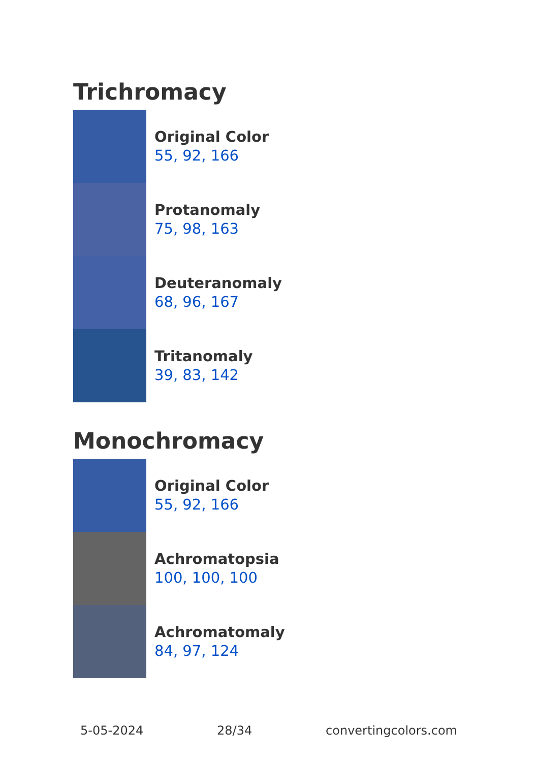Trichromacy
Original Color
55, 92, 166
Protanomaly
75, 98, 163
Deuteranomaly
68, 96, 167
Tritanomaly
39, 83, 142
Monochromacy
Original Color
55, 92, 166
Achromatopsia
100, 100, 100
Achromatomaly
84, 97, 124
5-05-2024 28/34 convertingcolors.com